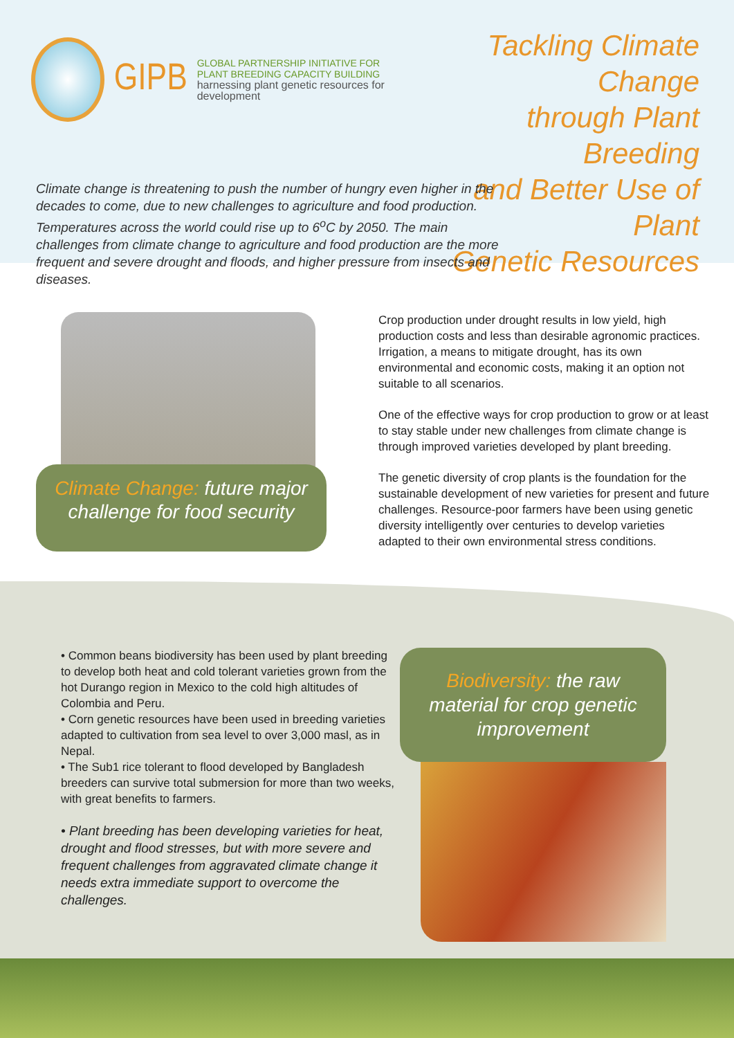GIPB
GLOBAL PARTNERSHIP INITIATIVE FOR
PLANT BREEDING CAPACITY BUILDING
harnessing plant genetic resources for development
Tackling Climate Change
through Plant Breeding
and Better Use of Plant
Genetic Resources
Climate change is threatening to push the number of hungry even higher in the decades to come, due to new challenges to agriculture and food production. Temperatures across the world could rise up to 6<sup>o</sup>C by 2050. The main challenges from climate change to agriculture and food production are the more frequent and severe drought and floods, and higher pressure from insects and diseases.
Climate Change: future major challenge for food security
Crop production under drought results in low yield, high production costs and less than desirable agronomic practices. Irrigation, a means to mitigate drought, has its own environmental and economic costs, making it an option not suitable to all scenarios.
One of the effective ways for crop production to grow or at least to stay stable under new challenges from climate change is through improved varieties developed by plant breeding.
The genetic diversity of crop plants is the foundation for the sustainable development of new varieties for present and future challenges. Resource-poor farmers have been using genetic diversity intelligently over centuries to develop varieties adapted to their own environmental stress conditions.
• Common beans biodiversity has been used by plant breeding to develop both heat and cold tolerant varieties grown from the hot Durango region in Mexico to the cold high altitudes of Colombia and Peru.
• Corn genetic resources have been used in breeding varieties adapted to cultivation from sea level to over 3,000 masl, as in Nepal.
• The Sub1 rice tolerant to flood developed by Bangladesh breeders can survive total submersion for more than two weeks, with great benefits to farmers.
• Plant breeding has been developing varieties for heat, drought and flood stresses, but with more severe and frequent challenges from aggravated climate change it needs extra immediate support to overcome the challenges.
Biodiversity: the raw material for crop genetic improvement